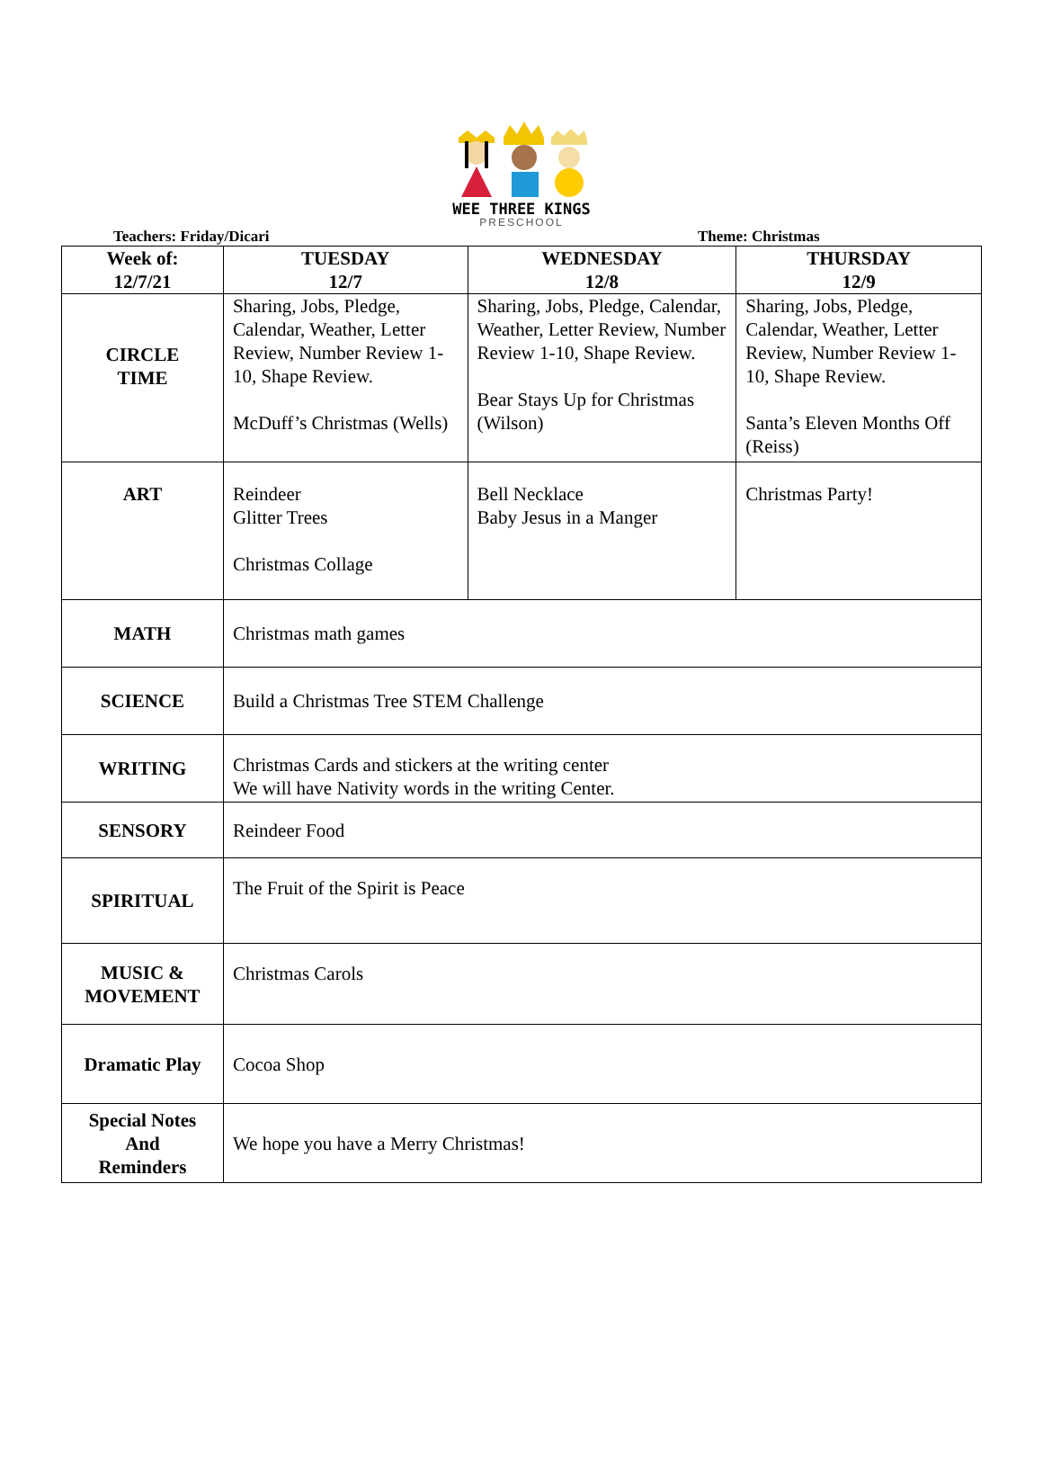WEE THREE KINGS
PRESCHOOL
Teachers: Friday/Dicari Theme: Christmas
| Week of: 12/7/21 | TUESDAY 12/7 | WEDNESDAY 12/8 | THURSDAY 12/9 |
| --- | --- | --- | --- |
| CIRCLE TIME | Sharing, Jobs, Pledge, Calendar, Weather, Letter Review, Number Review 1-10, Shape Review. McDuff’s Christmas (Wells) | Sharing, Jobs, Pledge, Calendar, Weather, Letter Review, Number Review 1-10, Shape Review. Bear Stays Up for Christmas (Wilson) | Sharing, Jobs, Pledge, Calendar, Weather, Letter Review, Number Review 1-10, Shape Review. Santa’s Eleven Months Off (Reiss) |
| ART | Reindeer Glitter Trees Christmas Collage | Bell Necklace Baby Jesus in a Manger | Christmas Party! |
| MATH | Christmas math games | | |
| SCIENCE | Build a Christmas Tree STEM Challenge | | |
| WRITING | Christmas Cards and stickers at the writing center We will have Nativity words in the writing Center. | | |
| SENSORY | Reindeer Food | | |
| SPIRITUAL | The Fruit of the Spirit is Peace | | |
| MUSIC & MOVEMENT | Christmas Carols | | |
| Dramatic Play | Cocoa Shop | | |
| Special Notes And Reminders | We hope you have a Merry Christmas! | | |